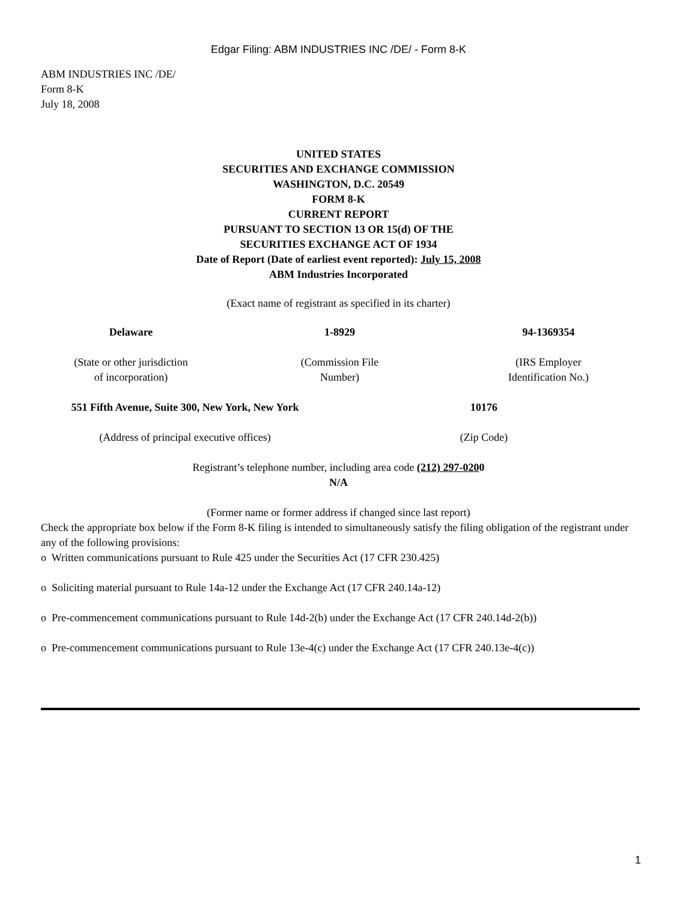Edgar Filing: ABM INDUSTRIES INC /DE/ - Form 8-K
ABM INDUSTRIES INC /DE/
Form 8-K
July 18, 2008
UNITED STATES
SECURITIES AND EXCHANGE COMMISSION
WASHINGTON, D.C. 20549
FORM 8-K
CURRENT REPORT
PURSUANT TO SECTION 13 OR 15(d) OF THE
SECURITIES EXCHANGE ACT OF 1934
Date of Report (Date of earliest event reported): July 15, 2008
ABM Industries Incorporated
(Exact name of registrant as specified in its charter)
| Delaware | 1-8929 | 94-1369354 |
| (State or other jurisdiction of incorporation) | (Commission File Number) | (IRS Employer Identification No.) |
| 551 Fifth Avenue, Suite 300, New York, New York | 10176 |
| (Address of principal executive offices) | (Zip Code) |
Registrant’s telephone number, including area code (212) 297-0200
N/A
(Former name or former address if changed since last report)
Check the appropriate box below if the Form 8-K filing is intended to simultaneously satisfy the filing obligation of the registrant under any of the following provisions:
o Written communications pursuant to Rule 425 under the Securities Act (17 CFR 230.425)
o Soliciting material pursuant to Rule 14a-12 under the Exchange Act (17 CFR 240.14a-12)
o Pre-commencement communications pursuant to Rule 14d-2(b) under the Exchange Act (17 CFR 240.14d-2(b))
o Pre-commencement communications pursuant to Rule 13e-4(c) under the Exchange Act (17 CFR 240.13e-4(c))
1